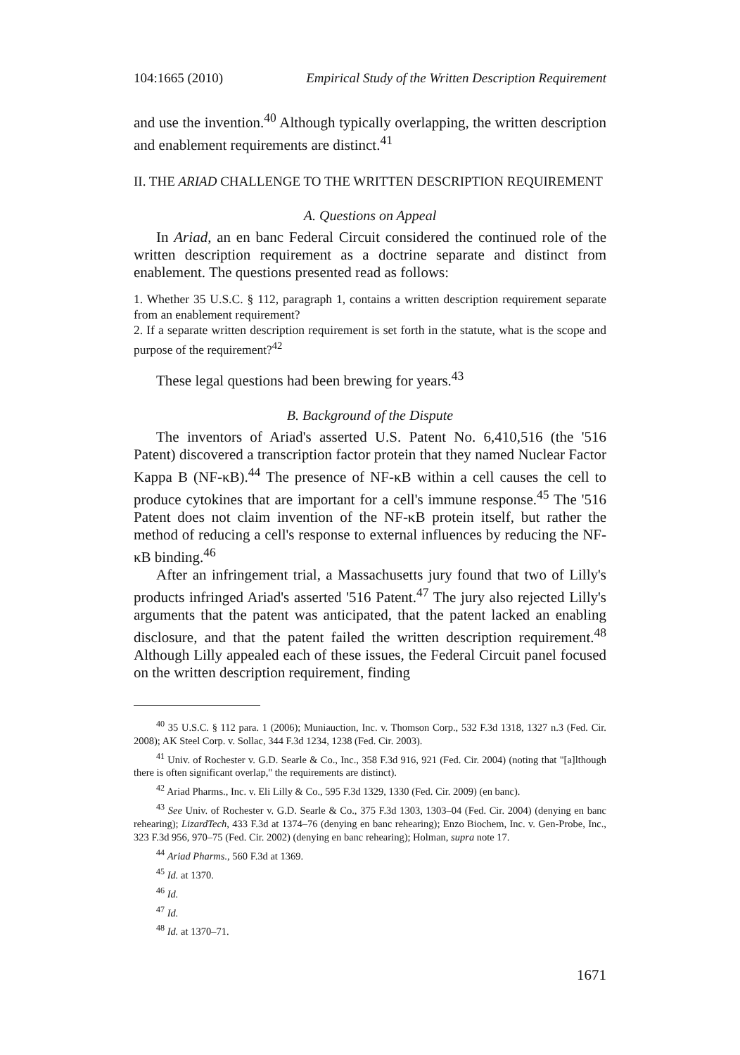104:1665 (2010) Empirical Study of the Written Description Requirement
and use the invention.<sup>40</sup> Although typically overlapping, the written description and enablement requirements are distinct.<sup>41</sup>
II. THE ARIAD CHALLENGE TO THE WRITTEN DESCRIPTION REQUIREMENT
A. Questions on Appeal
In Ariad, an en banc Federal Circuit considered the continued role of the written description requirement as a doctrine separate and distinct from enablement. The questions presented read as follows:
1. Whether 35 U.S.C. § 112, paragraph 1, contains a written description requirement separate from an enablement requirement?
2. If a separate written description requirement is set forth in the statute, what is the scope and purpose of the requirement?<sup>42</sup>
These legal questions had been brewing for years.<sup>43</sup>
B. Background of the Dispute
The inventors of Ariad's asserted U.S. Patent No. 6,410,516 (the '516 Patent) discovered a transcription factor protein that they named Nuclear Factor Kappa B (NF-κB).<sup>44</sup> The presence of NF-κB within a cell causes the cell to produce cytokines that are important for a cell's immune response.<sup>45</sup> The '516 Patent does not claim invention of the NF-κB protein itself, but rather the method of reducing a cell's response to external influences by reducing the NF-κB binding.<sup>46</sup>
After an infringement trial, a Massachusetts jury found that two of Lilly's products infringed Ariad's asserted '516 Patent.<sup>47</sup> The jury also rejected Lilly's arguments that the patent was anticipated, that the patent lacked an enabling disclosure, and that the patent failed the written description requirement.<sup>48</sup> Although Lilly appealed each of these issues, the Federal Circuit panel focused on the written description requirement, finding
<sup>40</sup> 35 U.S.C. § 112 para. 1 (2006); Muniauction, Inc. v. Thomson Corp., 532 F.3d 1318, 1327 n.3 (Fed. Cir. 2008); AK Steel Corp. v. Sollac, 344 F.3d 1234, 1238 (Fed. Cir. 2003).
<sup>41</sup> Univ. of Rochester v. G.D. Searle & Co., Inc., 358 F.3d 916, 921 (Fed. Cir. 2004) (noting that "[a]lthough there is often significant overlap," the requirements are distinct).
<sup>42</sup> Ariad Pharms., Inc. v. Eli Lilly & Co., 595 F.3d 1329, 1330 (Fed. Cir. 2009) (en banc).
<sup>43</sup> See Univ. of Rochester v. G.D. Searle & Co., 375 F.3d 1303, 1303–04 (Fed. Cir. 2004) (denying en banc rehearing); LizardTech, 433 F.3d at 1374–76 (denying en banc rehearing); Enzo Biochem, Inc. v. Gen-Probe, Inc., 323 F.3d 956, 970–75 (Fed. Cir. 2002) (denying en banc rehearing); Holman, supra note 17.
<sup>44</sup> Ariad Pharms., 560 F.3d at 1369.
<sup>45</sup> Id. at 1370.
<sup>46</sup> Id.
<sup>47</sup> Id.
<sup>48</sup> Id. at 1370–71.
1671